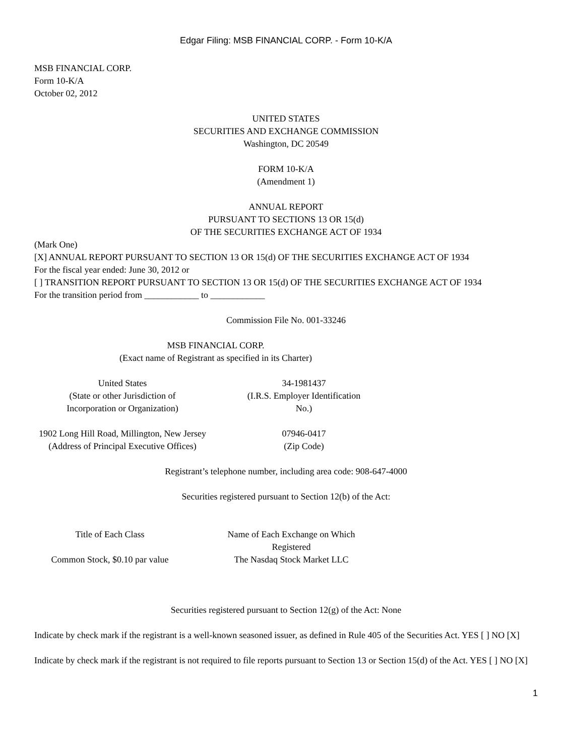Edgar Filing: MSB FINANCIAL CORP. - Form 10-K/A
MSB FINANCIAL CORP.
Form 10-K/A
October 02, 2012
UNITED STATES
SECURITIES AND EXCHANGE COMMISSION
Washington, DC 20549
FORM 10-K/A
(Amendment 1)
ANNUAL REPORT
PURSUANT TO SECTIONS 13 OR 15(d)
OF THE SECURITIES EXCHANGE ACT OF 1934
(Mark One)
[X] ANNUAL REPORT PURSUANT TO SECTION 13 OR 15(d) OF THE SECURITIES EXCHANGE ACT OF 1934
For the fiscal year ended: June 30, 2012 or
[ ] TRANSITION REPORT PURSUANT TO SECTION 13 OR 15(d) OF THE SECURITIES EXCHANGE ACT OF 1934
For the transition period from ____________ to ____________
Commission File No. 001-33246
MSB FINANCIAL CORP.
(Exact name of Registrant as specified in its Charter)
| United States (State or other Jurisdiction of Incorporation or Organization) | 34-1981437 (I.R.S. Employer Identification No.) |
| 1902 Long Hill Road, Millington, New Jersey (Address of Principal Executive Offices) | 07946-0417 (Zip Code) |
Registrant’s telephone number, including area code: 908-647-4000
Securities registered pursuant to Section 12(b) of the Act:
| Title of Each Class | Name of Each Exchange on Which Registered |
| Common Stock, $0.10 par value | The Nasdaq Stock Market LLC |
Securities registered pursuant to Section 12(g) of the Act: None
Indicate by check mark if the registrant is a well-known seasoned issuer, as defined in Rule 405 of the Securities Act. YES [ ] NO [X]
Indicate by check mark if the registrant is not required to file reports pursuant to Section 13 or Section 15(d) of the Act. YES [ ] NO [X]
1